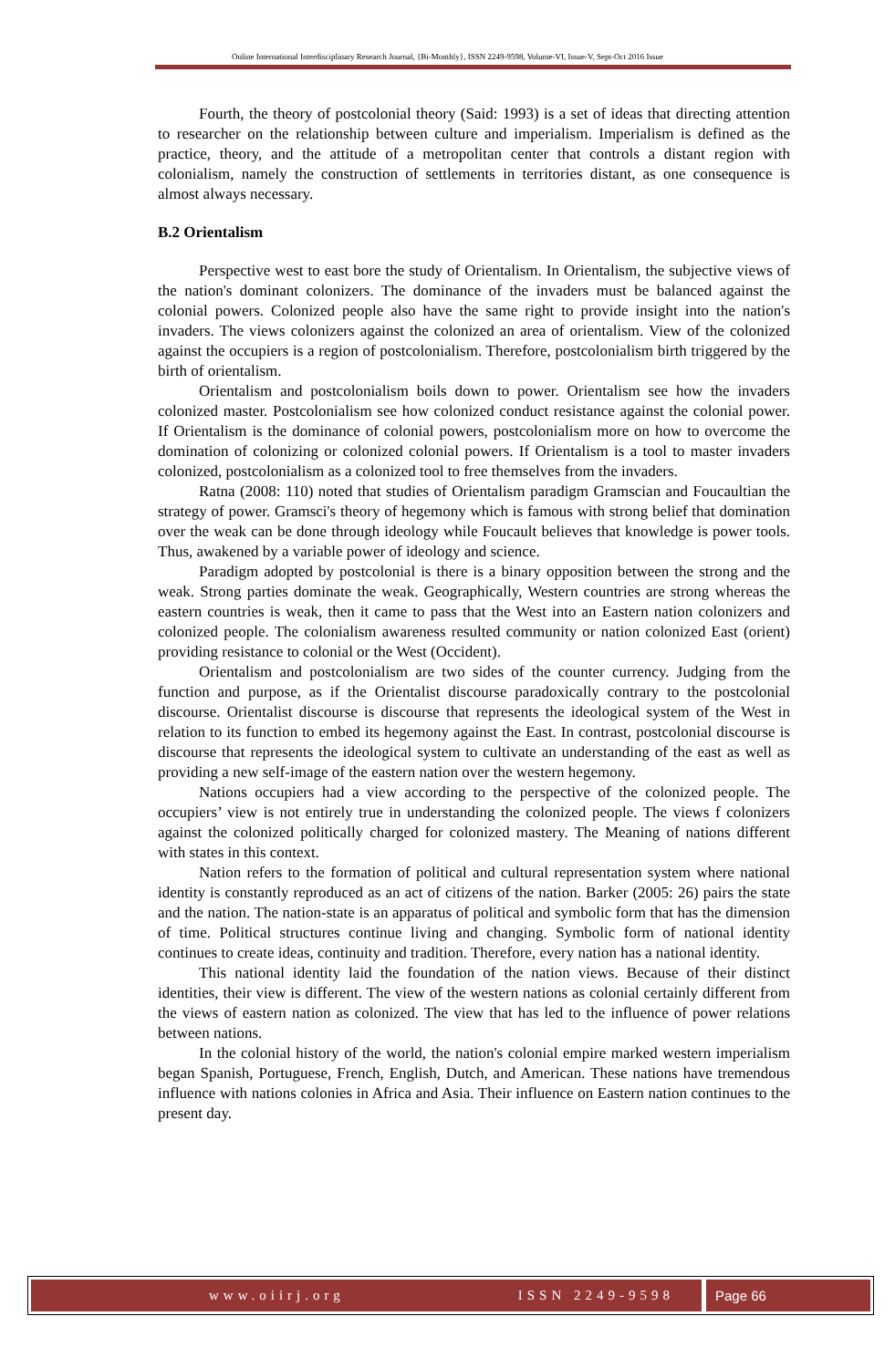Online International Interdisciplinary Research Journal, {Bi-Monthly}, ISSN 2249-9598, Volume-VI, Issue-V, Sept-Oct 2016 Issue
Fourth, the theory of postcolonial theory (Said: 1993) is a set of ideas that directing attention to researcher on the relationship between culture and imperialism. Imperialism is defined as the practice, theory, and the attitude of a metropolitan center that controls a distant region with colonialism, namely the construction of settlements in territories distant, as one consequence is almost always necessary.
B.2 Orientalism
Perspective west to east bore the study of Orientalism. In Orientalism, the subjective views of the nation's dominant colonizers. The dominance of the invaders must be balanced against the colonial powers. Colonized people also have the same right to provide insight into the nation's invaders. The views colonizers against the colonized an area of orientalism. View of the colonized against the occupiers is a region of postcolonialism. Therefore, postcolonialism birth triggered by the birth of orientalism.
Orientalism and postcolonialism boils down to power. Orientalism see how the invaders colonized master. Postcolonialism see how colonized conduct resistance against the colonial power. If Orientalism is the dominance of colonial powers, postcolonialism more on how to overcome the domination of colonizing or colonized colonial powers. If Orientalism is a tool to master invaders colonized, postcolonialism as a colonized tool to free themselves from the invaders.
Ratna (2008: 110) noted that studies of Orientalism paradigm Gramscian and Foucaultian the strategy of power. Gramsci's theory of hegemony which is famous with strong belief that domination over the weak can be done through ideology while Foucault believes that knowledge is power tools. Thus, awakened by a variable power of ideology and science.
Paradigm adopted by postcolonial is there is a binary opposition between the strong and the weak. Strong parties dominate the weak. Geographically, Western countries are strong whereas the eastern countries is weak, then it came to pass that the West into an Eastern nation colonizers and colonized people. The colonialism awareness resulted community or nation colonized East (orient) providing resistance to colonial or the West (Occident).
Orientalism and postcolonialism are two sides of the counter currency. Judging from the function and purpose, as if the Orientalist discourse paradoxically contrary to the postcolonial discourse. Orientalist discourse is discourse that represents the ideological system of the West in relation to its function to embed its hegemony against the East. In contrast, postcolonial discourse is discourse that represents the ideological system to cultivate an understanding of the east as well as providing a new self-image of the eastern nation over the western hegemony.
Nations occupiers had a view according to the perspective of the colonized people. The occupiers’ view is not entirely true in understanding the colonized people. The views f colonizers against the colonized politically charged for colonized mastery. The Meaning of nations different with states in this context.
Nation refers to the formation of political and cultural representation system where national identity is constantly reproduced as an act of citizens of the nation. Barker (2005: 26) pairs the state and the nation. The nation-state is an apparatus of political and symbolic form that has the dimension of time. Political structures continue living and changing. Symbolic form of national identity continues to create ideas, continuity and tradition. Therefore, every nation has a national identity.
This national identity laid the foundation of the nation views. Because of their distinct identities, their view is different. The view of the western nations as colonial certainly different from the views of eastern nation as colonized. The view that has led to the influence of power relations between nations.
In the colonial history of the world, the nation's colonial empire marked western imperialism began Spanish, Portuguese, French, English, Dutch, and American. These nations have tremendous influence with nations colonies in Africa and Asia. Their influence on Eastern nation continues to the present day.
www.oiirj.org ISSN 2249-9598 Page 66